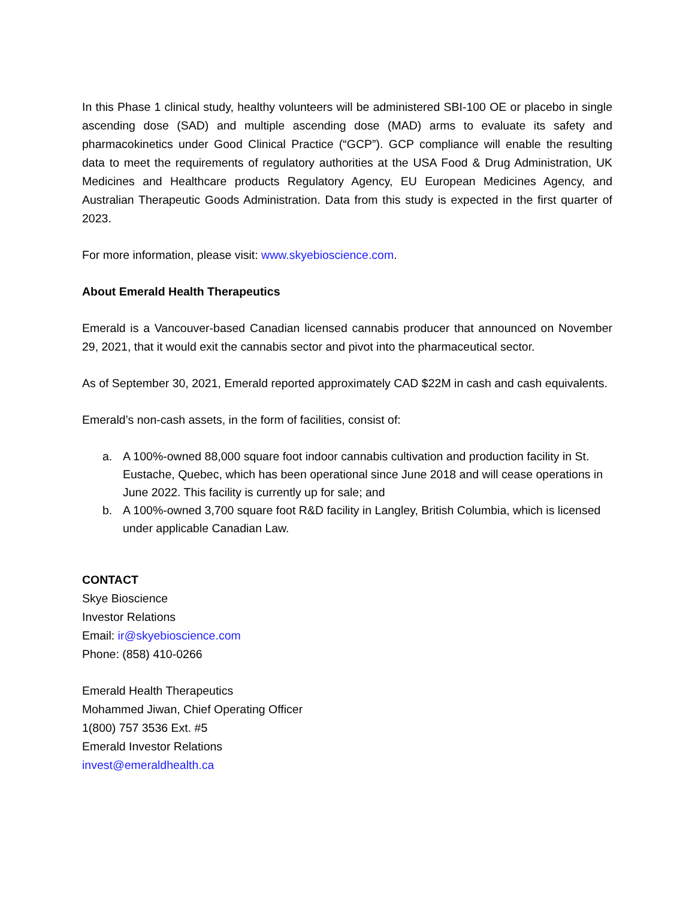In this Phase 1 clinical study, healthy volunteers will be administered SBI-100 OE or placebo in single ascending dose (SAD) and multiple ascending dose (MAD) arms to evaluate its safety and pharmacokinetics under Good Clinical Practice (“GCP”). GCP compliance will enable the resulting data to meet the requirements of regulatory authorities at the USA Food & Drug Administration, UK Medicines and Healthcare products Regulatory Agency, EU European Medicines Agency, and Australian Therapeutic Goods Administration. Data from this study is expected in the first quarter of 2023.
For more information, please visit: www.skyebioscience.com.
About Emerald Health Therapeutics
Emerald is a Vancouver-based Canadian licensed cannabis producer that announced on November 29, 2021, that it would exit the cannabis sector and pivot into the pharmaceutical sector.
As of September 30, 2021, Emerald reported approximately CAD $22M in cash and cash equivalents.
Emerald’s non-cash assets, in the form of facilities, consist of:
a. A 100%-owned 88,000 square foot indoor cannabis cultivation and production facility in St. Eustache, Quebec, which has been operational since June 2018 and will cease operations in June 2022. This facility is currently up for sale; and
b. A 100%-owned 3,700 square foot R&D facility in Langley, British Columbia, which is licensed under applicable Canadian Law.
CONTACT
Skye Bioscience
Investor Relations
Email: ir@skyebioscience.com
Phone: (858) 410-0266
Emerald Health Therapeutics
Mohammed Jiwan, Chief Operating Officer
1(800) 757 3536 Ext. #5
Emerald Investor Relations
invest@emeraldhealth.ca